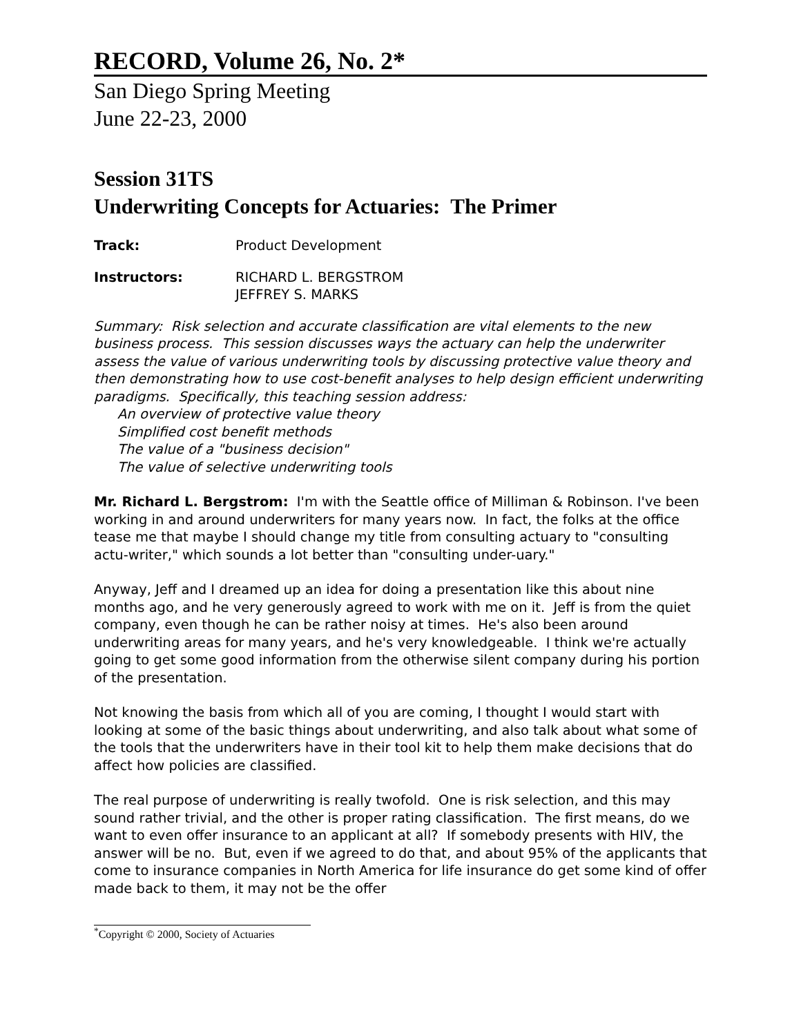RECORD, Volume 26, No. 2*
San Diego Spring Meeting
June 22-23, 2000
Session 31TS
Underwriting Concepts for Actuaries: The Primer
Track: Product Development
Instructors: RICHARD L. BERGSTROM
JEFFREY S. MARKS
Summary: Risk selection and accurate classification are vital elements to the new business process. This session discusses ways the actuary can help the underwriter assess the value of various underwriting tools by discussing protective value theory and then demonstrating how to use cost-benefit analyses to help design efficient underwriting paradigms. Specifically, this teaching session address:
An overview of protective value theory
Simplified cost benefit methods
The value of a "business decision"
The value of selective underwriting tools
Mr. Richard L. Bergstrom: I'm with the Seattle office of Milliman & Robinson. I've been working in and around underwriters for many years now. In fact, the folks at the office tease me that maybe I should change my title from consulting actuary to "consulting actu-writer," which sounds a lot better than "consulting under-uary."
Anyway, Jeff and I dreamed up an idea for doing a presentation like this about nine months ago, and he very generously agreed to work with me on it. Jeff is from the quiet company, even though he can be rather noisy at times. He's also been around underwriting areas for many years, and he's very knowledgeable. I think we're actually going to get some good information from the otherwise silent company during his portion of the presentation.
Not knowing the basis from which all of you are coming, I thought I would start with looking at some of the basic things about underwriting, and also talk about what some of the tools that the underwriters have in their tool kit to help them make decisions that do affect how policies are classified.
The real purpose of underwriting is really twofold. One is risk selection, and this may sound rather trivial, and the other is proper rating classification. The first means, do we want to even offer insurance to an applicant at all? If somebody presents with HIV, the answer will be no. But, even if we agreed to do that, and about 95% of the applicants that come to insurance companies in North America for life insurance do get some kind of offer made back to them, it may not be the offer
<sup>*</sup> Copyright © 2000, Society of Actuaries